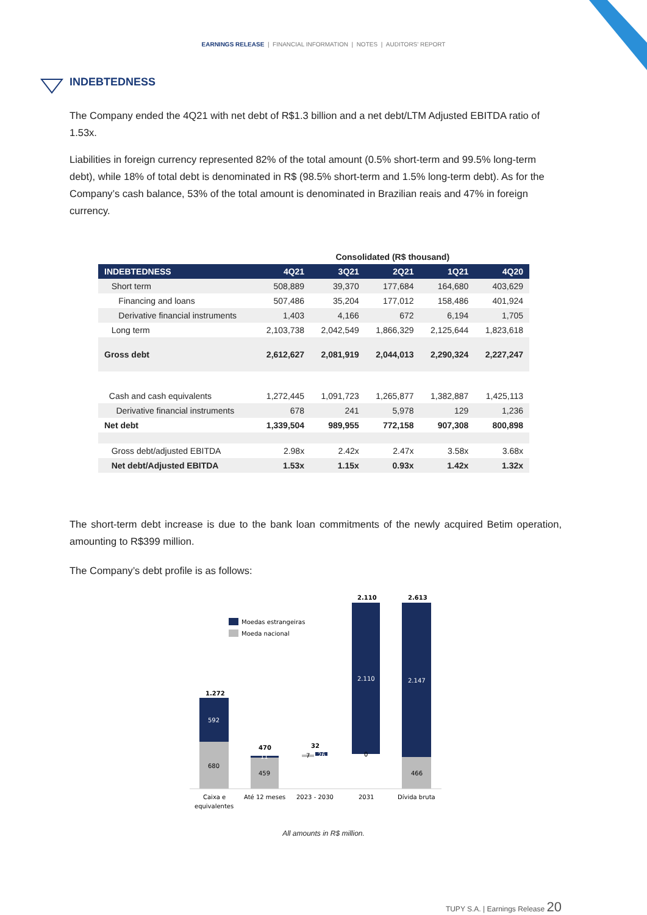EARNINGS RELEASE | FINANCIAL INFORMATION | NOTES | AUDITORS' REPORT
INDEBTEDNESS
The Company ended the 4Q21 with net debt of R$1.3 billion and a net debt/LTM Adjusted EBITDA ratio of 1.53x.
Liabilities in foreign currency represented 82% of the total amount (0.5% short-term and 99.5% long-term debt), while 18% of total debt is denominated in R$ (98.5% short-term and 1.5% long-term debt). As for the Company’s cash balance, 53% of the total amount is denominated in Brazilian reais and 47% in foreign currency.
| | Consolidated (R$ thousand) | | | | |
| --- | --- | --- | --- | --- | --- |
| INDEBTEDNESS | 4Q21 | 3Q21 | 2Q21 | 1Q21 | 4Q20 |
| Short term | 508,889 | 39,370 | 177,684 | 164,680 | 403,629 |
| Financing and loans | 507,486 | 35,204 | 177,012 | 158,486 | 401,924 |
| Derivative financial instruments | 1,403 | 4,166 | 672 | 6,194 | 1,705 |
| Long term | 2,103,738 | 2,042,549 | 1,866,329 | 2,125,644 | 1,823,618 |
| Gross debt | 2,612,627 | 2,081,919 | 2,044,013 | 2,290,324 | 2,227,247 |
| Cash and cash equivalents | 1,272,445 | 1,091,723 | 1,265,877 | 1,382,887 | 1,425,113 |
| Derivative financial instruments | 678 | 241 | 5,978 | 129 | 1,236 |
| Net debt | 1,339,504 | 989,955 | 772,158 | 907,308 | 800,898 |
| Gross debt/adjusted EBITDA | 2.98x | 2.42x | 2.47x | 3.58x | 3.68x |
| Net debt/Adjusted EBITDA | 1.53x | 1.15x | 0.93x | 1.42x | 1.32x |
The short-term debt increase is due to the bank loan commitments of the newly acquired Betim operation, amounting to R$399 million.
The Company’s debt profile is as follows:
Moedas estrangeiras
Moeda nacional
1.272
592
680
470
11
459
32
7
26
2.110
2.110
0
2.613
2.147
466
Caixa e
equivalentes
Até 12 meses
2023 - 2030
2031
Dívida bruta
All amounts in R$ million.
TUPY S.A. | Earnings Release 20